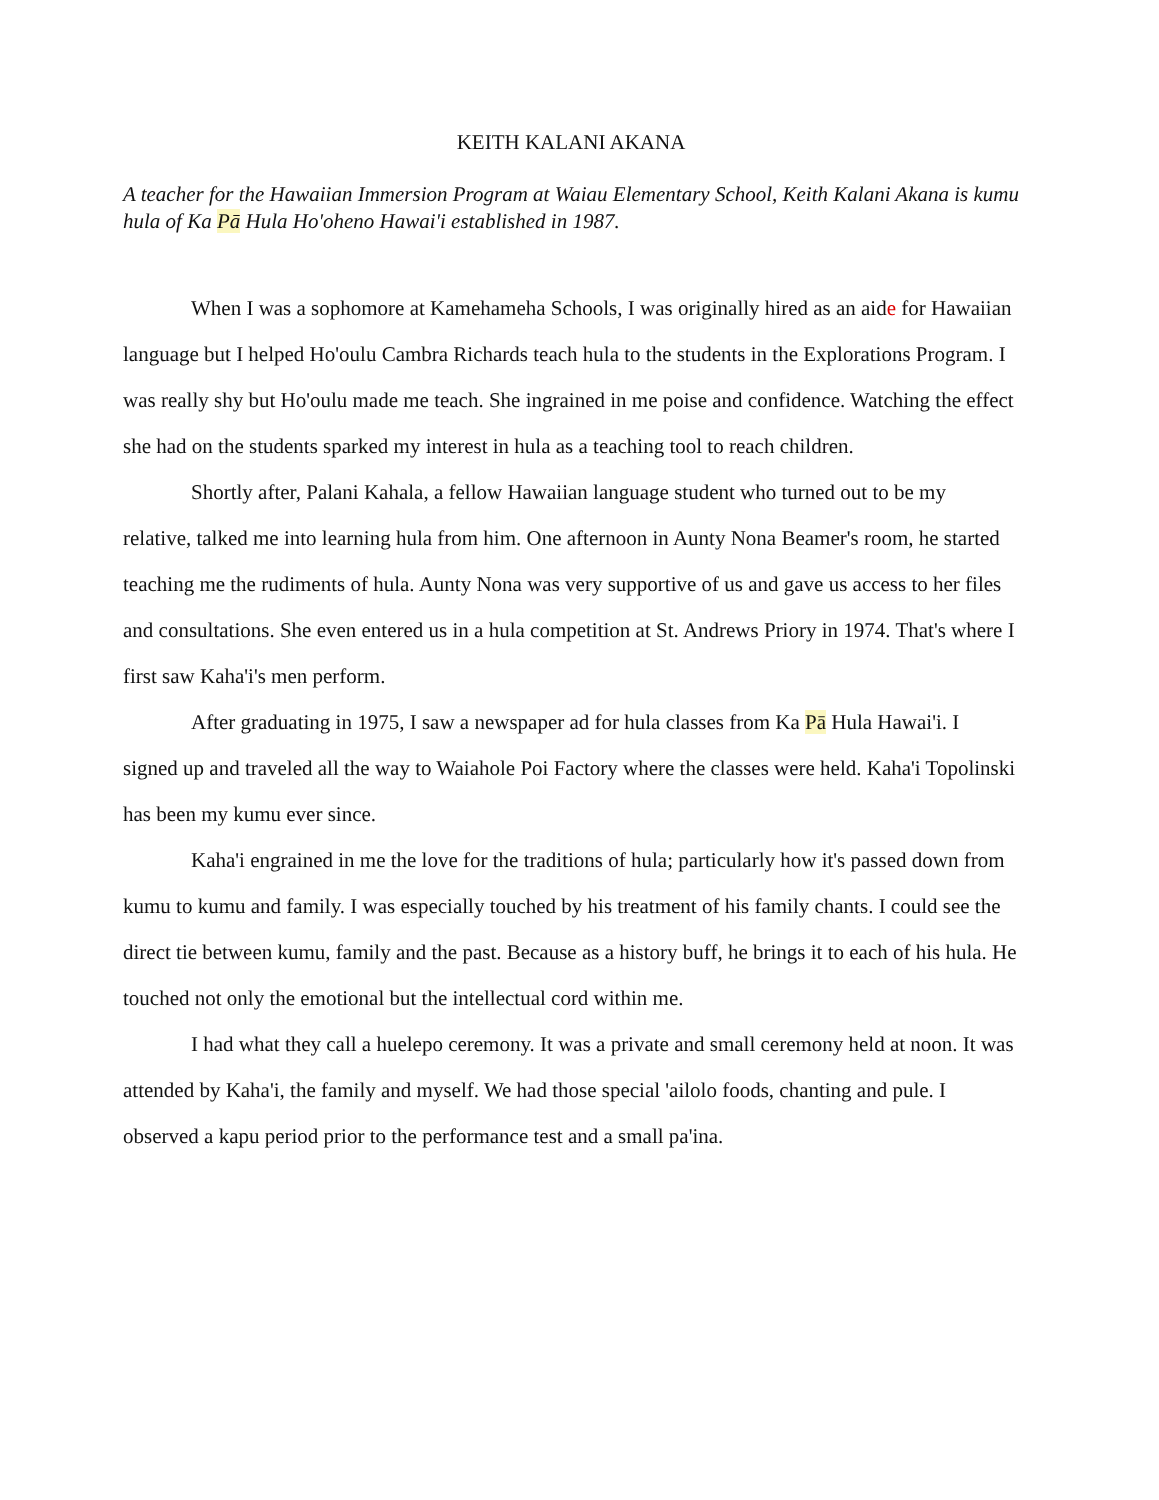KEITH KALANI AKANA
A teacher for the Hawaiian Immersion Program at Waiau Elementary School, Keith Kalani Akana is kumu hula of Ka Pā Hula Ho'oheno Hawai'i established in 1987.
When I was a sophomore at Kamehameha Schools, I was originally hired as an aide for Hawaiian language but I helped Ho'oulu Cambra Richards teach hula to the students in the Explorations Program. I was really shy but Ho'oulu made me teach. She ingrained in me poise and confidence. Watching the effect she had on the students sparked my interest in hula as a teaching tool to reach children.
Shortly after, Palani Kahala, a fellow Hawaiian language student who turned out to be my relative, talked me into learning hula from him. One afternoon in Aunty Nona Beamer's room, he started teaching me the rudiments of hula. Aunty Nona was very supportive of us and gave us access to her files and consultations. She even entered us in a hula competition at St. Andrews Priory in 1974. That's where I first saw Kaha'i's men perform.
After graduating in 1975, I saw a newspaper ad for hula classes from Ka Pā Hula Hawai'i. I signed up and traveled all the way to Waiahole Poi Factory where the classes were held. Kaha'i Topolinski has been my kumu ever since.
Kaha'i engrained in me the love for the traditions of hula; particularly how it's passed down from kumu to kumu and family. I was especially touched by his treatment of his family chants. I could see the direct tie between kumu, family and the past. Because as a history buff, he brings it to each of his hula. He touched not only the emotional but the intellectual cord within me.
I had what they call a huelepo ceremony. It was a private and small ceremony held at noon. It was attended by Kaha'i, the family and myself. We had those special 'ailolo foods, chanting and pule. I observed a kapu period prior to the performance test and a small pa'ina.